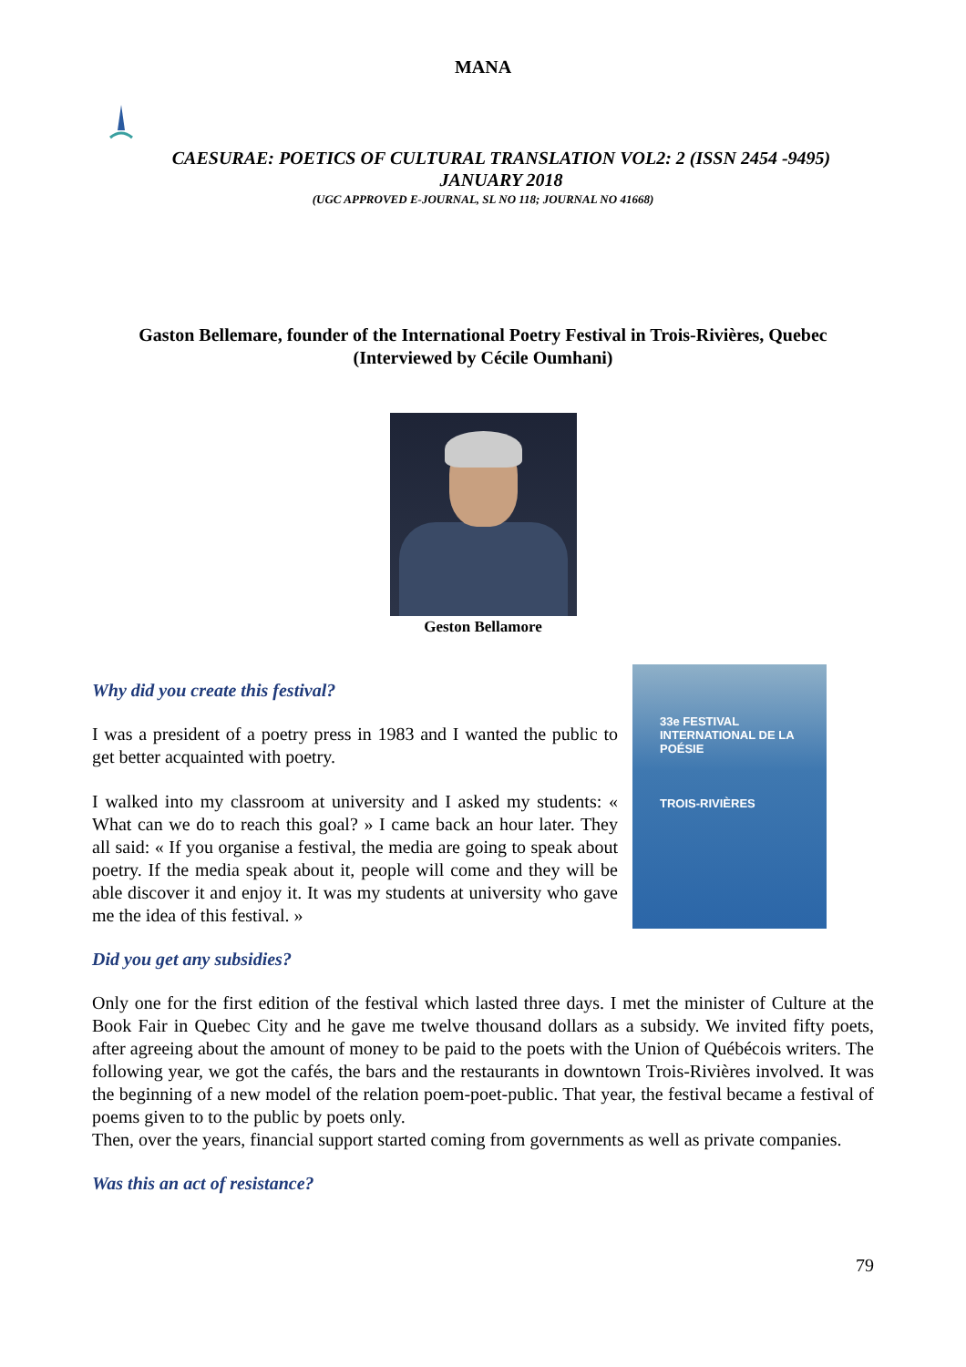MANA
CAESURAE: POETICS OF CULTURAL TRANSLATION VOL2: 2 (ISSN 2454 -9495)
JANUARY 2018
(UGC APPROVED E-JOURNAL, SL NO 118; JOURNAL NO 41668)
Gaston Bellemare, founder of the International Poetry Festival in Trois-Rivières, Quebec
(Interviewed by Cécile Oumhani)
Geston Bellamore
Why did you create this festival?
33e FESTIVAL INTERNATIONAL DE LA POÉSIE
TROIS-RIVIÈRES
I was a president of a poetry press in 1983 and I wanted the public to get better acquainted with poetry.
I walked into my classroom at university and I asked my students: « What can we do to reach this goal? » I came back an hour later. They all said: « If you organise a festival, the media are going to speak about poetry. If the media speak about it, people will come and they will be able discover it and enjoy it. It was my students at university who gave me the idea of this festival. »
Did you get any subsidies?
Only one for the first edition of the festival which lasted three days. I met the minister of Culture at the Book Fair in Quebec City and he gave me twelve thousand dollars as a subsidy. We invited fifty poets, after agreeing about the amount of money to be paid to the poets with the Union of Québécois writers. The following year, we got the cafés, the bars and the restaurants in downtown Trois-Rivières involved. It was the beginning of a new model of the relation poem-poet-public. That year, the festival became a festival of poems given to to the public by poets only.
Then, over the years, financial support started coming from governments as well as private companies.
Was this an act of resistance?
79